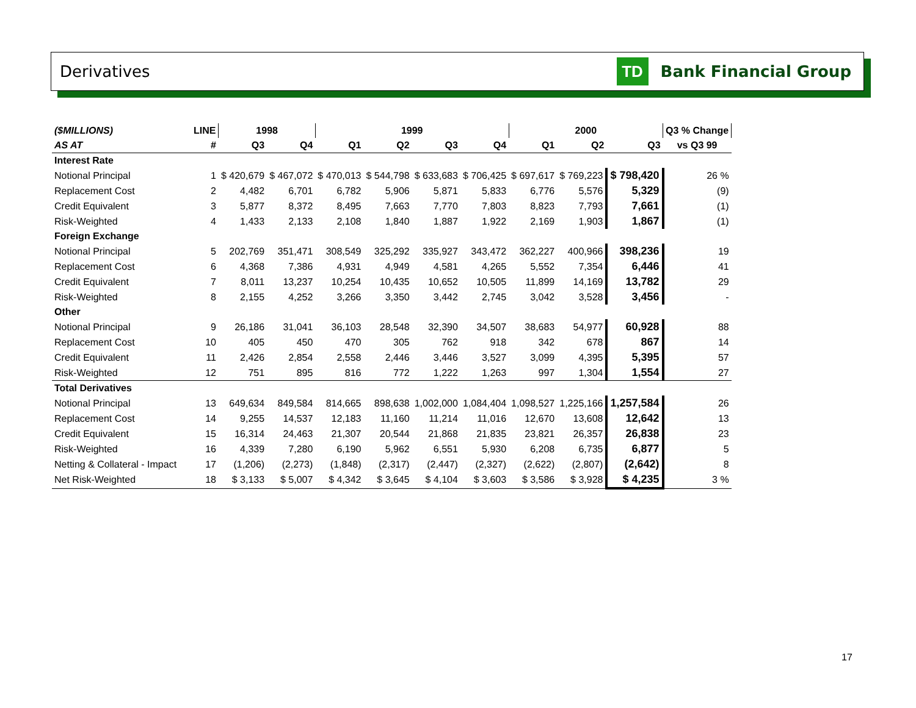Derivatives
TD
Bank Financial Group
| ($MILLIONS) | LINE | 1998 | | 1999 | | | | 2000 | | | Q3 % Change |
| --- | --- | --- | --- | --- | --- | --- | --- | --- | --- | --- | --- |
| AS AT | # | Q3 | Q4 | Q1 | Q2 | Q3 | Q4 | Q1 | Q2 | Q3 | vs Q3 99 |
| Interest Rate | | | | | | | | | | | |
| Notional Principal | 1 | $ 420,679 | $ 467,072 | $ 470,013 | $ 544,798 | $ 633,683 | $ 706,425 | $ 697,617 | $ 769,223 | $ 798,420 | 26 % |
| Replacement Cost | 2 | 4,482 | 6,701 | 6,782 | 5,906 | 5,871 | 5,833 | 6,776 | 5,576 | 5,329 | (9) |
| Credit Equivalent | 3 | 5,877 | 8,372 | 8,495 | 7,663 | 7,770 | 7,803 | 8,823 | 7,793 | 7,661 | (1) |
| Risk-Weighted | 4 | 1,433 | 2,133 | 2,108 | 1,840 | 1,887 | 1,922 | 2,169 | 1,903 | 1,867 | (1) |
| Foreign Exchange | | | | | | | | | | | |
| Notional Principal | 5 | 202,769 | 351,471 | 308,549 | 325,292 | 335,927 | 343,472 | 362,227 | 400,966 | 398,236 | 19 |
| Replacement Cost | 6 | 4,368 | 7,386 | 4,931 | 4,949 | 4,581 | 4,265 | 5,552 | 7,354 | 6,446 | 41 |
| Credit Equivalent | 7 | 8,011 | 13,237 | 10,254 | 10,435 | 10,652 | 10,505 | 11,899 | 14,169 | 13,782 | 29 |
| Risk-Weighted | 8 | 2,155 | 4,252 | 3,266 | 3,350 | 3,442 | 2,745 | 3,042 | 3,528 | 3,456 | - |
| Other | | | | | | | | | | | |
| Notional Principal | 9 | 26,186 | 31,041 | 36,103 | 28,548 | 32,390 | 34,507 | 38,683 | 54,977 | 60,928 | 88 |
| Replacement Cost | 10 | 405 | 450 | 470 | 305 | 762 | 918 | 342 | 678 | 867 | 14 |
| Credit Equivalent | 11 | 2,426 | 2,854 | 2,558 | 2,446 | 3,446 | 3,527 | 3,099 | 4,395 | 5,395 | 57 |
| Risk-Weighted | 12 | 751 | 895 | 816 | 772 | 1,222 | 1,263 | 997 | 1,304 | 1,554 | 27 |
| Total Derivatives | | | | | | | | | | | |
| Notional Principal | 13 | 649,634 | 849,584 | 814,665 | 898,638 | 1,002,000 | 1,084,404 | 1,098,527 | 1,225,166 | 1,257,584 | 26 |
| Replacement Cost | 14 | 9,255 | 14,537 | 12,183 | 11,160 | 11,214 | 11,016 | 12,670 | 13,608 | 12,642 | 13 |
| Credit Equivalent | 15 | 16,314 | 24,463 | 21,307 | 20,544 | 21,868 | 21,835 | 23,821 | 26,357 | 26,838 | 23 |
| Risk-Weighted | 16 | 4,339 | 7,280 | 6,190 | 5,962 | 6,551 | 5,930 | 6,208 | 6,735 | 6,877 | 5 |
| Netting & Collateral - Impact | 17 | (1,206) | (2,273) | (1,848) | (2,317) | (2,447) | (2,327) | (2,622) | (2,807) | (2,642) | 8 |
| Net Risk-Weighted | 18 | $ 3,133 | $ 5,007 | $ 4,342 | $ 3,645 | $ 4,104 | $ 3,603 | $ 3,586 | $ 3,928 | $ 4,235 | 3 % |
17